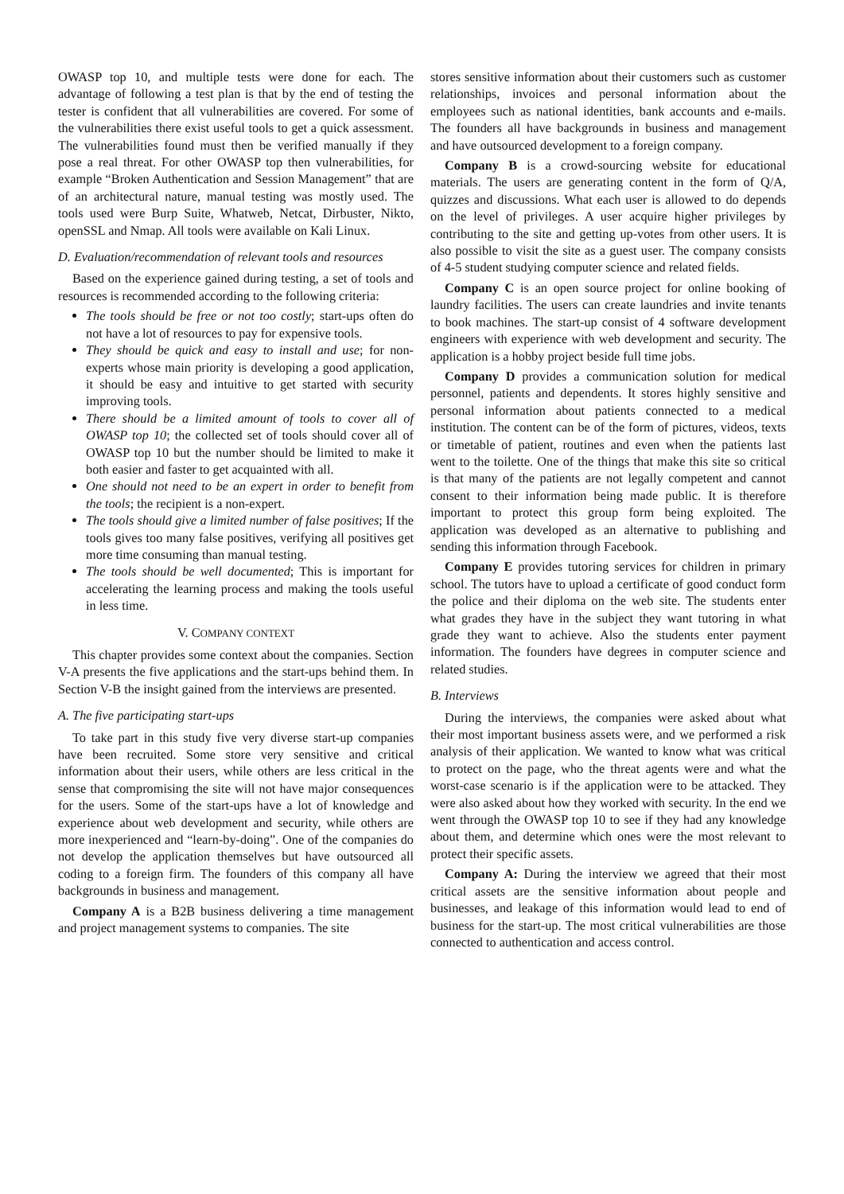OWASP top 10, and multiple tests were done for each. The advantage of following a test plan is that by the end of testing the tester is confident that all vulnerabilities are covered. For some of the vulnerabilities there exist useful tools to get a quick assessment. The vulnerabilities found must then be verified manually if they pose a real threat. For other OWASP top then vulnerabilities, for example “Broken Authentication and Session Management” that are of an architectural nature, manual testing was mostly used. The tools used were Burp Suite, Whatweb, Netcat, Dirbuster, Nikto, openSSL and Nmap. All tools were available on Kali Linux.
D. Evaluation/recommendation of relevant tools and resources
Based on the experience gained during testing, a set of tools and resources is recommended according to the following criteria:
The tools should be free or not too costly; start-ups often do not have a lot of resources to pay for expensive tools.
They should be quick and easy to install and use; for non-experts whose main priority is developing a good application, it should be easy and intuitive to get started with security improving tools.
There should be a limited amount of tools to cover all of OWASP top 10; the collected set of tools should cover all of OWASP top 10 but the number should be limited to make it both easier and faster to get acquainted with all.
One should not need to be an expert in order to benefit from the tools; the recipient is a non-expert.
The tools should give a limited number of false positives; If the tools gives too many false positives, verifying all positives get more time consuming than manual testing.
The tools should be well documented; This is important for accelerating the learning process and making the tools useful in less time.
V. COMPANY CONTEXT
This chapter provides some context about the companies. Section V-A presents the five applications and the start-ups behind them. In Section V-B the insight gained from the interviews are presented.
A. The five participating start-ups
To take part in this study five very diverse start-up companies have been recruited. Some store very sensitive and critical information about their users, while others are less critical in the sense that compromising the site will not have major consequences for the users. Some of the start-ups have a lot of knowledge and experience about web development and security, while others are more inexperienced and “learn-by-doing”. One of the companies do not develop the application themselves but have outsourced all coding to a foreign firm. The founders of this company all have backgrounds in business and management.
Company A is a B2B business delivering a time management and project management systems to companies. The site
stores sensitive information about their customers such as customer relationships, invoices and personal information about the employees such as national identities, bank accounts and e-mails. The founders all have backgrounds in business and management and have outsourced development to a foreign company.
Company B is a crowd-sourcing website for educational materials. The users are generating content in the form of Q/A, quizzes and discussions. What each user is allowed to do depends on the level of privileges. A user acquire higher privileges by contributing to the site and getting up-votes from other users. It is also possible to visit the site as a guest user. The company consists of 4-5 student studying computer science and related fields.
Company C is an open source project for online booking of laundry facilities. The users can create laundries and invite tenants to book machines. The start-up consist of 4 software development engineers with experience with web development and security. The application is a hobby project beside full time jobs.
Company D provides a communication solution for medical personnel, patients and dependents. It stores highly sensitive and personal information about patients connected to a medical institution. The content can be of the form of pictures, videos, texts or timetable of patient, routines and even when the patients last went to the toilette. One of the things that make this site so critical is that many of the patients are not legally competent and cannot consent to their information being made public. It is therefore important to protect this group form being exploited. The application was developed as an alternative to publishing and sending this information through Facebook.
Company E provides tutoring services for children in primary school. The tutors have to upload a certificate of good conduct form the police and their diploma on the web site. The students enter what grades they have in the subject they want tutoring in what grade they want to achieve. Also the students enter payment information. The founders have degrees in computer science and related studies.
B. Interviews
During the interviews, the companies were asked about what their most important business assets were, and we performed a risk analysis of their application. We wanted to know what was critical to protect on the page, who the threat agents were and what the worst-case scenario is if the application were to be attacked. They were also asked about how they worked with security. In the end we went through the OWASP top 10 to see if they had any knowledge about them, and determine which ones were the most relevant to protect their specific assets.
Company A: During the interview we agreed that their most critical assets are the sensitive information about people and businesses, and leakage of this information would lead to end of business for the start-up. The most critical vulnerabilities are those connected to authentication and access control.